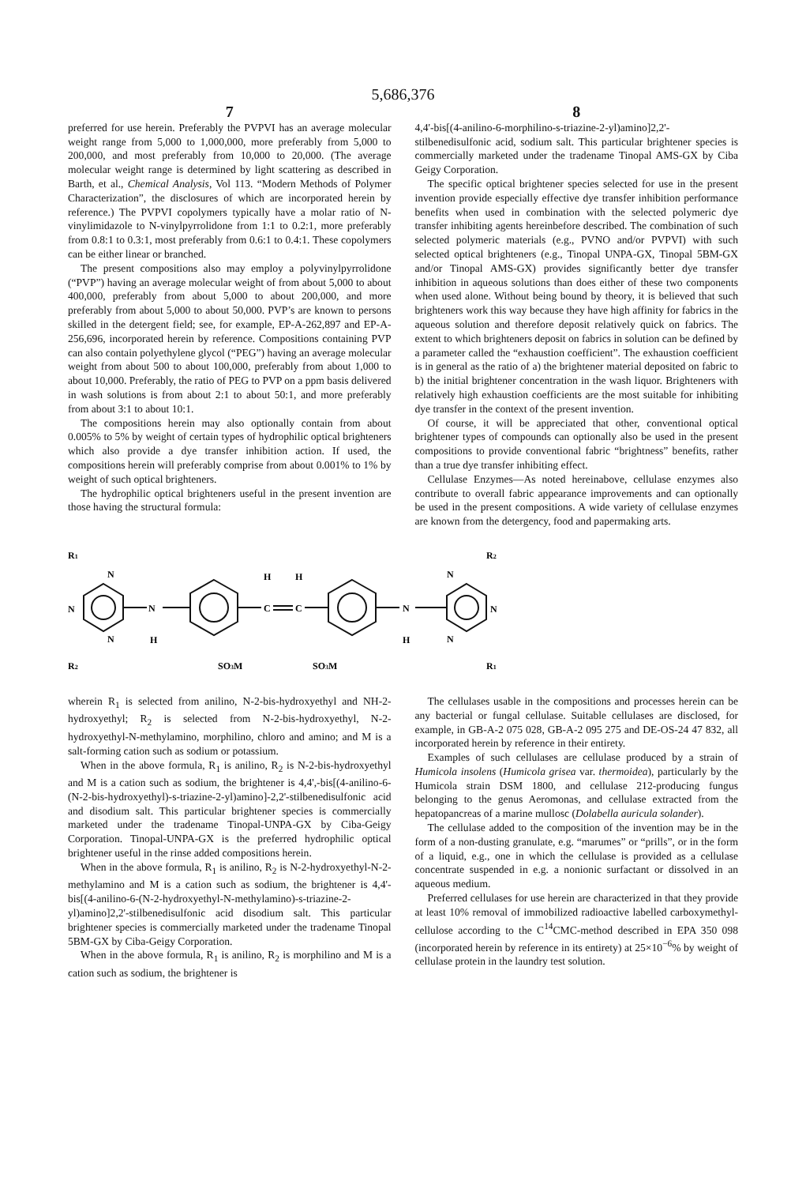5,686,376
7
preferred for use herein. Preferably the PVPVI has an average molecular weight range from 5,000 to 1,000,000, more preferably from 5,000 to 200,000, and most preferably from 10,000 to 20,000. (The average molecular weight range is determined by light scattering as described in Barth, et al., Chemical Analysis, Vol 113. “Modern Methods of Polymer Characterization”, the disclosures of which are incorporated herein by reference.) The PVPVI copolymers typically have a molar ratio of N-vinylimidazole to N-vinylpyrrolidone from 1:1 to 0.2:1, more preferably from 0.8:1 to 0.3:1, most preferably from 0.6:1 to 0.4:1. These copolymers can be either linear or branched.
The present compositions also may employ a polyvinylpyrrolidone (“PVP”) having an average molecular weight of from about 5,000 to about 400,000, preferably from about 5,000 to about 200,000, and more preferably from about 5,000 to about 50,000. PVP’s are known to persons skilled in the detergent field; see, for example, EP-A-262,897 and EP-A-256,696, incorporated herein by reference. Compositions containing PVP can also contain polyethylene glycol (“PEG”) having an average molecular weight from about 500 to about 100,000, preferably from about 1,000 to about 10,000. Preferably, the ratio of PEG to PVP on a ppm basis delivered in wash solutions is from about 2:1 to about 50:1, and more preferably from about 3:1 to about 10:1.
The compositions herein may also optionally contain from about 0.005% to 5% by weight of certain types of hydrophilic optical brighteners which also provide a dye transfer inhibition action. If used, the compositions herein will preferably comprise from about 0.001% to 1% by weight of such optical brighteners.
The hydrophilic optical brighteners useful in the present invention are those having the structural formula:
8
4,4'-bis[(4-anilino-6-morphilino-s-triazine-2-yl)amino]2,2'-stilbenedisulfonic acid, sodium salt. This particular brightener species is commercially marketed under the tradename Tinopal AMS-GX by Ciba Geigy Corporation.
The specific optical brightener species selected for use in the present invention provide especially effective dye transfer inhibition performance benefits when used in combination with the selected polymeric dye transfer inhibiting agents hereinbefore described. The combination of such selected polymeric materials (e.g., PVNO and/or PVPVI) with such selected optical brighteners (e.g., Tinopal UNPA-GX, Tinopal 5BM-GX and/or Tinopal AMS-GX) provides significantly better dye transfer inhibition in aqueous solutions than does either of these two components when used alone. Without being bound by theory, it is believed that such brighteners work this way because they have high affinity for fabrics in the aqueous solution and therefore deposit relatively quick on fabrics. The extent to which brighteners deposit on fabrics in solution can be defined by a parameter called the “exhaustion coefficient”. The exhaustion coefficient is in general as the ratio of a) the brightener material deposited on fabric to b) the initial brightener concentration in the wash liquor. Brighteners with relatively high exhaustion coefficients are the most suitable for inhibiting dye transfer in the context of the present invention.
Of course, it will be appreciated that other, conventional optical brightener types of compounds can optionally also be used in the present compositions to provide conventional fabric “brightness” benefits, rather than a true dye transfer inhibiting effect.
Cellulase Enzymes—As noted hereinabove, cellulase enzymes also contribute to overall fabric appearance improvements and can optionally be used in the present compositions. A wide variety of cellulase enzymes are known from the detergency, food and papermaking arts.
R1
N
N
N
R2
N
H
H
H
C
C
SO3M
SO3M
N
H
N
N
N
R2
R1
wherein R<sub>1</sub> is selected from anilino, N-2-bis-hydroxyethyl and NH-2-hydroxyethyl; R<sub>2</sub> is selected from N-2-bis-hydroxyethyl, N-2-hydroxyethyl-N-methylamino, morphilino, chloro and amino; and M is a salt-forming cation such as sodium or potassium.
When in the above formula, R<sub>1</sub> is anilino, R<sub>2</sub> is N-2-bis-hydroxyethyl and M is a cation such as sodium, the brightener is 4,4',-bis[(4-anilino-6-(N-2-bis-hydroxyethyl)-s-triazine-2-yl)amino]-2,2'-stilbenedisulfonic acid and disodium salt. This particular brightener species is commercially marketed under the tradename Tinopal-UNPA-GX by Ciba-Geigy Corporation. Tinopal-UNPA-GX is the preferred hydrophilic optical brightener useful in the rinse added compositions herein.
When in the above formula, R<sub>1</sub> is anilino, R<sub>2</sub> is N-2-hydroxyethyl-N-2-methylamino and M is a cation such as sodium, the brightener is 4,4'-bis[(4-anilino-6-(N-2-hydroxyethyl-N-methylamino)-s-triazine-2-yl)amino]2,2'-stilbenedisulfonic acid disodium salt. This particular brightener species is commercially marketed under the tradename Tinopal 5BM-GX by Ciba-Geigy Corporation.
When in the above formula, R<sub>1</sub> is anilino, R<sub>2</sub> is morphilino and M is a cation such as sodium, the brightener is
The cellulases usable in the compositions and processes herein can be any bacterial or fungal cellulase. Suitable cellulases are disclosed, for example, in GB-A-2 075 028, GB-A-2 095 275 and DE-OS-24 47 832, all incorporated herein by reference in their entirety.
Examples of such cellulases are cellulase produced by a strain of Humicola insolens (Humicola grisea var. thermoidea), particularly by the Humicola strain DSM 1800, and cellulase 212-producing fungus belonging to the genus Aeromonas, and cellulase extracted from the hepatopancreas of a marine mullosc (Dolabella auricula solander).
The cellulase added to the composition of the invention may be in the form of a non-dusting granulate, e.g. “marumes” or “prills”, or in the form of a liquid, e.g., one in which the cellulase is provided as a cellulase concentrate suspended in e.g. a nonionic surfactant or dissolved in an aqueous medium.
Preferred cellulases for use herein are characterized in that they provide at least 10% removal of immobilized radioactive labelled carboxymethyl-cellulose according to the C<sup>14</sup>CMC-method described in EPA 350 098 (incorporated herein by reference in its entirety) at 25×10<sup>−6</sup>% by weight of cellulase protein in the laundry test solution.